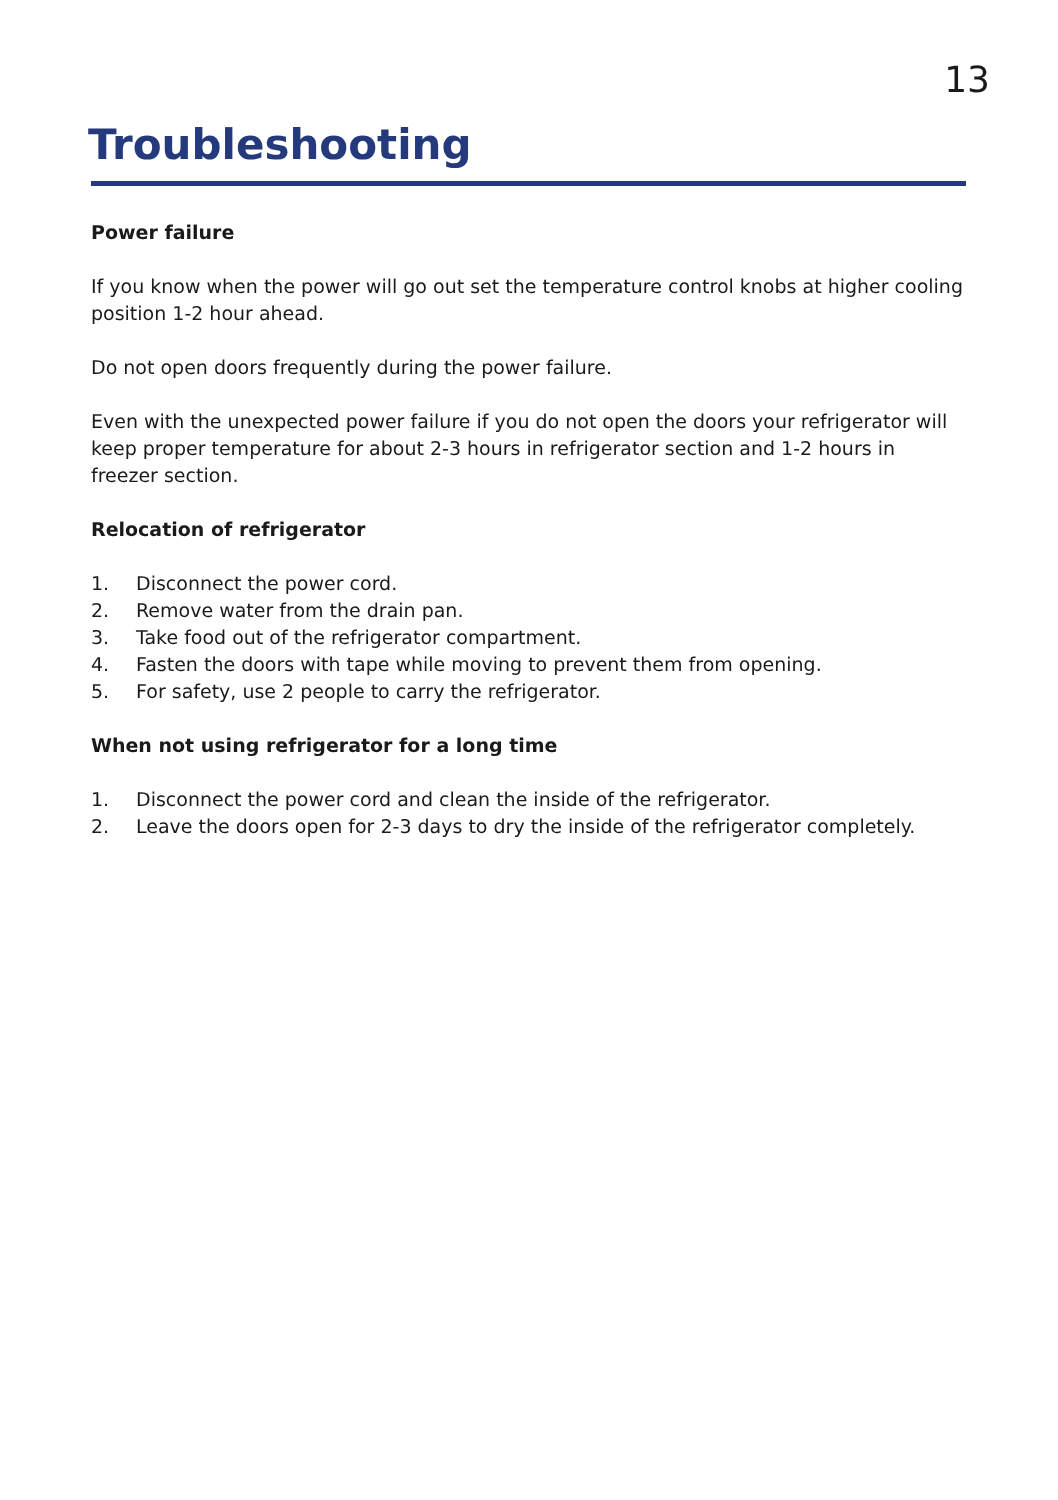13
Troubleshooting
Power failure
If you know when the power will go out set the temperature control knobs at higher cooling position 1-2 hour ahead.
Do not open doors frequently during the power failure.
Even with the unexpected power failure if you do not open the doors your refrigerator will keep proper temperature for about 2-3 hours in refrigerator section and 1-2 hours in freezer section.
Relocation of refrigerator
1. Disconnect the power cord.
2. Remove water from the drain pan.
3. Take food out of the refrigerator compartment.
4. Fasten the doors with tape while moving to prevent them from opening.
5. For safety, use 2 people to carry the refrigerator.
When not using refrigerator for a long time
1. Disconnect the power cord and clean the inside of the refrigerator.
2. Leave the doors open for 2-3 days to dry the inside of the refrigerator completely.